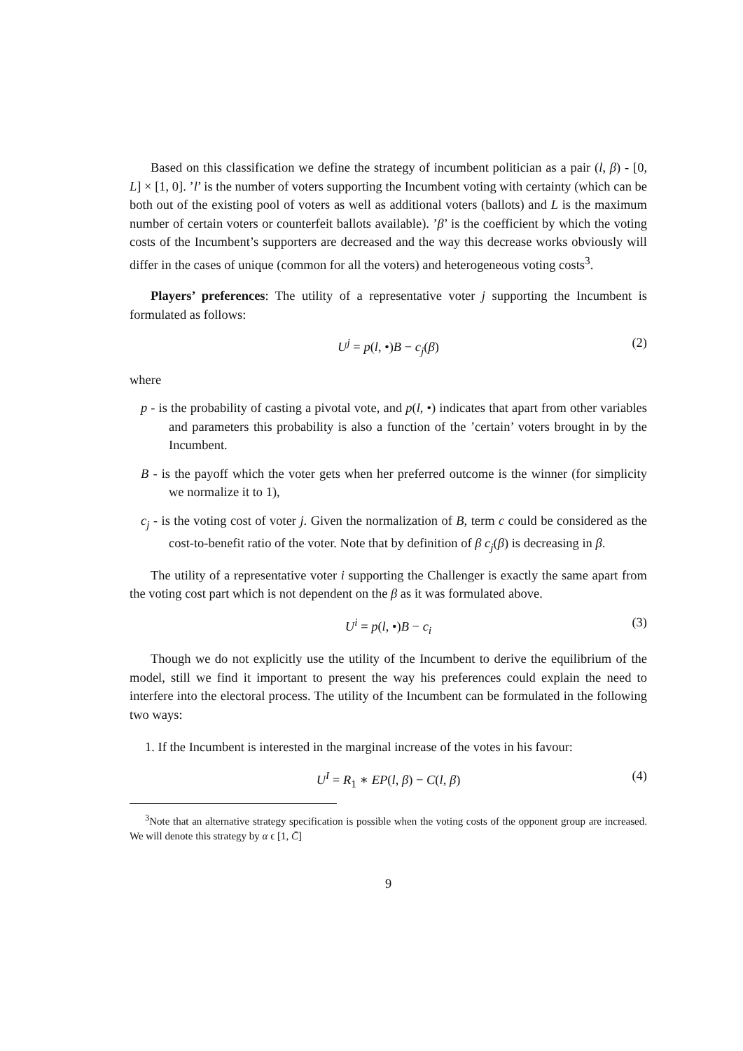Based on this classification we define the strategy of incumbent politician as a pair (l, β) - [0, L] × [1, 0]. ’l’ is the number of voters supporting the Incumbent voting with certainty (which can be both out of the existing pool of voters as well as additional voters (ballots) and L is the maximum number of certain voters or counterfeit ballots available). ’β’ is the coefficient by which the voting costs of the Incumbent’s supporters are decreased and the way this decrease works obviously will differ in the cases of unique (common for all the voters) and heterogeneous voting costs<sup>3</sup>.
Players’ preferences: The utility of a representative voter j supporting the Incumbent is formulated as follows:
U<sup>j</sup> = p(l, •)B − c<sub>j</sub>(β) (2)
where
p - is the probability of casting a pivotal vote, and p(l, •) indicates that apart from other variables and parameters this probability is also a function of the ’certain’ voters brought in by the Incumbent.
B - is the payoff which the voter gets when her preferred outcome is the winner (for simplicity we normalize it to 1),
c<sub>j</sub> - is the voting cost of voter j. Given the normalization of B, term c could be considered as the cost-to-benefit ratio of the voter. Note that by definition of β c<sub>j</sub>(β) is decreasing in β.
The utility of a representative voter i supporting the Challenger is exactly the same apart from the voting cost part which is not dependent on the β as it was formulated above.
U<sup>i</sup> = p(l, •)B − c<sub>i</sub> (3)
Though we do not explicitly use the utility of the Incumbent to derive the equilibrium of the model, still we find it important to present the way his preferences could explain the need to interfere into the electoral process. The utility of the Incumbent can be formulated in the following two ways:
1. If the Incumbent is interested in the marginal increase of the votes in his favour:
U<sup>I</sup> = R<sub>1</sub> ∗ EP(l, β) − C(l, β) (4)
<sup>3</sup> Note that an alternative strategy specification is possible when the voting costs of the opponent group are increased. We will denote this strategy by α ϵ [1, C̄]
9